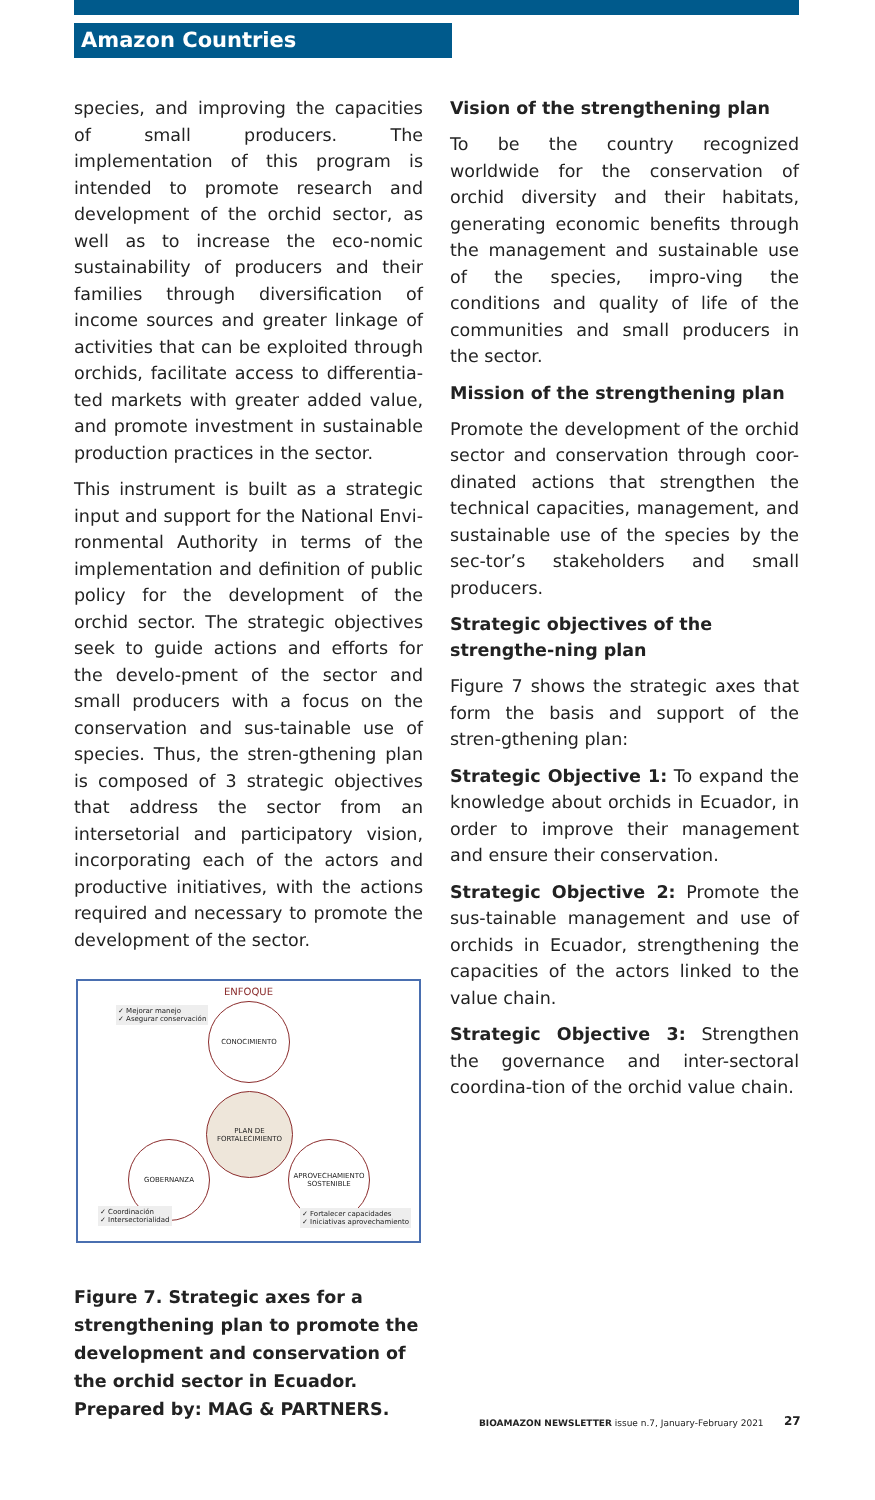Amazon Countries
species, and improving the capacities of small producers. The implementation of this program is intended to promote research and development of the orchid sector, as well as to increase the eco-nomic sustainability of producers and their families through diversification of income sources and greater linkage of activities that can be exploited through orchids, facilitate access to differentia-ted markets with greater added value, and promote investment in sustainable production practices in the sector.
This instrument is built as a strategic input and support for the National Envi-ronmental Authority in terms of the implementation and definition of public policy for the development of the orchid sector. The strategic objectives seek to guide actions and efforts for the develo-pment of the sector and small producers with a focus on the conservation and sus-tainable use of species. Thus, the stren-gthening plan is composed of 3 strategic objectives that address the sector from an intersetorial and participatory vision, incorporating each of the actors and productive initiatives, with the actions required and necessary to promote the development of the sector.
ENFOQUE
✓ Mejorar manejo
✓ Asegurar conservación
CONOCIMIENTO
PLAN DE FORTALECIMIENTO
GOBERNANZA
APROVECHAMIENTO SOSTENIBLE
✓ Coordinación
✓ Intersectorialidad
✓ Fortalecer capacidades
✓ Iniciativas aprovechamiento
Figure 7. Strategic axes for a strengthening plan to promote the development and conservation of the orchid sector in Ecuador. Prepared by: MAG & PARTNERS.
Vision of the strengthening plan
To be the country recognized worldwide for the conservation of orchid diversity and their habitats, generating economic benefits through the management and sustainable use of the species, impro-ving the conditions and quality of life of the communities and small producers in the sector.
Mission of the strengthening plan
Promote the development of the orchid sector and conservation through coor-dinated actions that strengthen the technical capacities, management, and sustainable use of the species by the sec-tor’s stakeholders and small producers.
Strategic objectives of the strengthe-ning plan
Figure 7 shows the strategic axes that form the basis and support of the stren-gthening plan:
Strategic Objective 1: To expand the knowledge about orchids in Ecuador, in order to improve their management and ensure their conservation.
Strategic Objective 2: Promote the sus-tainable management and use of orchids in Ecuador, strengthening the capacities of the actors linked to the value chain.
Strategic Objective 3: Strengthen the governance and inter-sectoral coordina-tion of the orchid value chain.
BIOAMAZON NEWSLETTER issue n.7, January-February 2021
27